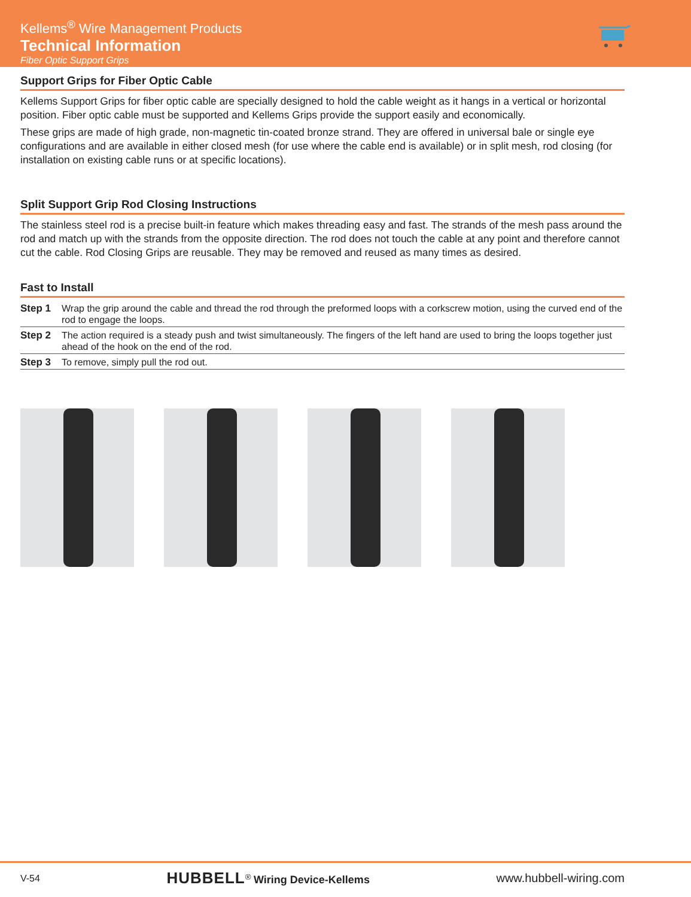Kellems<sup>®</sup> Wire Management Products
Technical Information
Fiber Optic Support Grips
Support Grips for Fiber Optic Cable
Kellems Support Grips for fiber optic cable are specially designed to hold the cable weight as it hangs in a vertical or horizontal position. Fiber optic cable must be supported and Kellems Grips provide the support easily and economically.
These grips are made of high grade, non-magnetic tin-coated bronze strand. They are offered in universal bale or single eye configurations and are available in either closed mesh (for use where the cable end is available) or in split mesh, rod closing (for installation on existing cable runs or at specific locations).
Split Support Grip Rod Closing Instructions
The stainless steel rod is a precise built-in feature which makes threading easy and fast. The strands of the mesh pass around the rod and match up with the strands from the opposite direction. The rod does not touch the cable at any point and therefore cannot cut the cable. Rod Closing Grips are reusable. They may be removed and reused as many times as desired.
Fast to Install
| Step 1 | Wrap the grip around the cable and thread the rod through the preformed loops with a corkscrew motion, using the curved end of the rod to engage the loops. |
| Step 2 | The action required is a steady push and twist simultaneously. The fingers of the left hand are used to bring the loops together just ahead of the hook on the end of the rod. |
| Step 3 | To remove, simply pull the rod out. |
V-54 HUBBELL<sup>®</sup> Wiring Device-Kellems www.hubbell-wiring.com